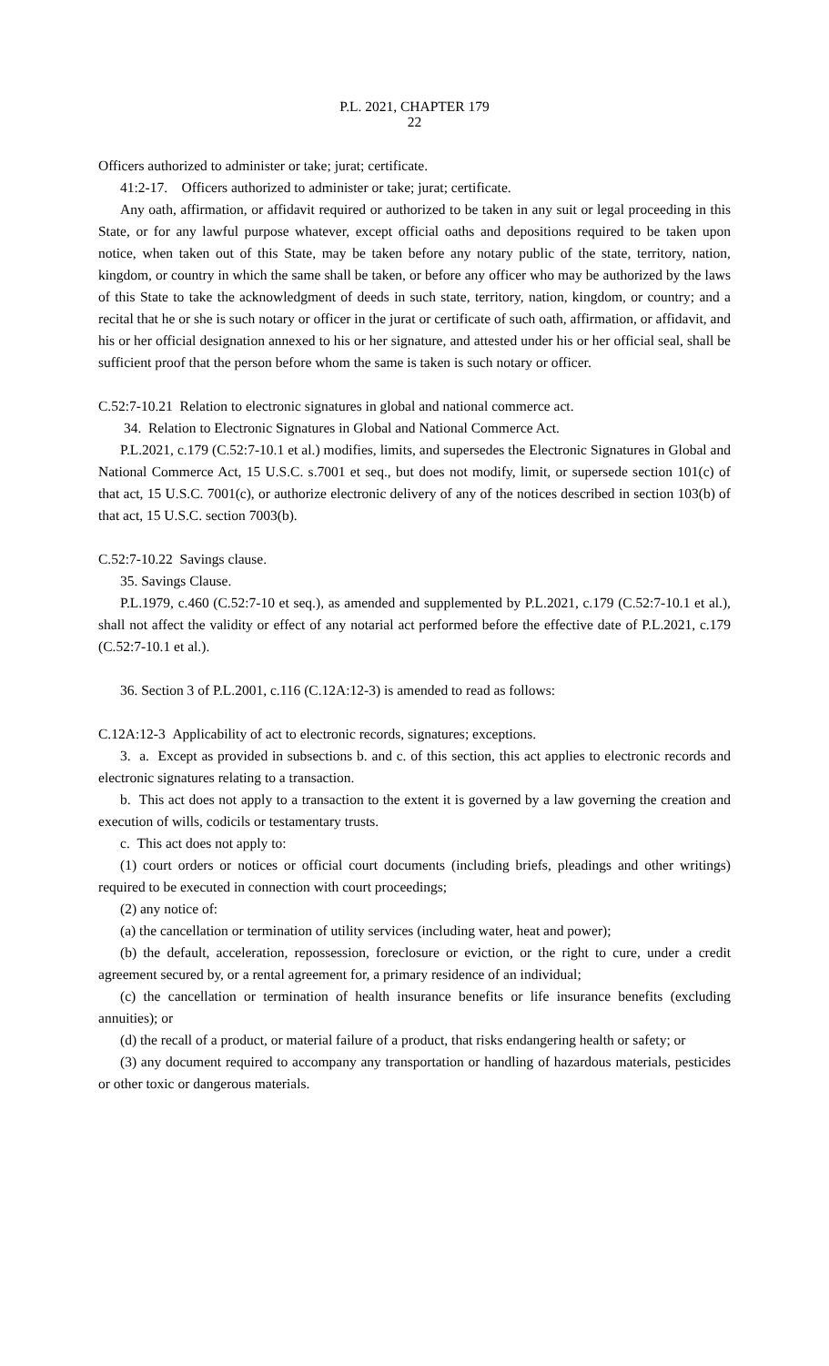P.L. 2021, CHAPTER 179
22
Officers authorized to administer or take; jurat; certificate.
41:2-17. Officers authorized to administer or take; jurat; certificate.
Any oath, affirmation, or affidavit required or authorized to be taken in any suit or legal proceeding in this State, or for any lawful purpose whatever, except official oaths and depositions required to be taken upon notice, when taken out of this State, may be taken before any notary public of the state, territory, nation, kingdom, or country in which the same shall be taken, or before any officer who may be authorized by the laws of this State to take the acknowledgment of deeds in such state, territory, nation, kingdom, or country; and a recital that he or she is such notary or officer in the jurat or certificate of such oath, affirmation, or affidavit, and his or her official designation annexed to his or her signature, and attested under his or her official seal, shall be sufficient proof that the person before whom the same is taken is such notary or officer.
C.52:7-10.21 Relation to electronic signatures in global and national commerce act.
34. Relation to Electronic Signatures in Global and National Commerce Act.
P.L.2021, c.179 (C.52:7-10.1 et al.) modifies, limits, and supersedes the Electronic Signatures in Global and National Commerce Act, 15 U.S.C. s.7001 et seq., but does not modify, limit, or supersede section 101(c) of that act, 15 U.S.C. 7001(c), or authorize electronic delivery of any of the notices described in section 103(b) of that act, 15 U.S.C. section 7003(b).
C.52:7-10.22 Savings clause.
35. Savings Clause.
P.L.1979, c.460 (C.52:7-10 et seq.), as amended and supplemented by P.L.2021, c.179 (C.52:7-10.1 et al.), shall not affect the validity or effect of any notarial act performed before the effective date of P.L.2021, c.179 (C.52:7-10.1 et al.).
36. Section 3 of P.L.2001, c.116 (C.12A:12-3) is amended to read as follows:
C.12A:12-3 Applicability of act to electronic records, signatures; exceptions.
3. a. Except as provided in subsections b. and c. of this section, this act applies to electronic records and electronic signatures relating to a transaction.
b. This act does not apply to a transaction to the extent it is governed by a law governing the creation and execution of wills, codicils or testamentary trusts.
c. This act does not apply to:
(1) court orders or notices or official court documents (including briefs, pleadings and other writings) required to be executed in connection with court proceedings;
(2) any notice of:
(a) the cancellation or termination of utility services (including water, heat and power);
(b) the default, acceleration, repossession, foreclosure or eviction, or the right to cure, under a credit agreement secured by, or a rental agreement for, a primary residence of an individual;
(c) the cancellation or termination of health insurance benefits or life insurance benefits (excluding annuities); or
(d) the recall of a product, or material failure of a product, that risks endangering health or safety; or
(3) any document required to accompany any transportation or handling of hazardous materials, pesticides or other toxic or dangerous materials.